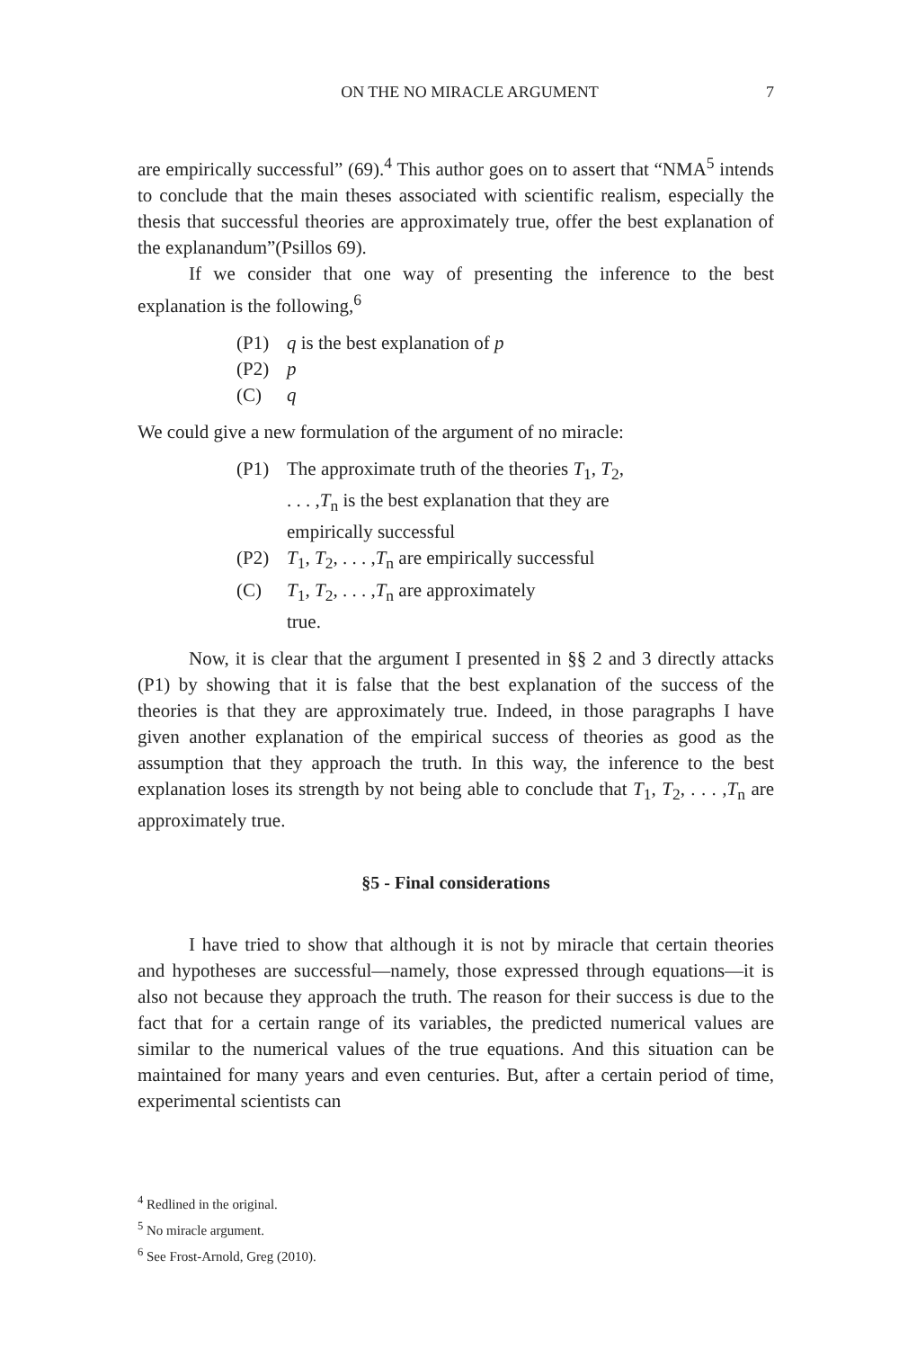ON THE NO MIRACLE ARGUMENT 7
are empirically successful” (69).<sup>4</sup> This author goes on to assert that “NMA<sup>5</sup> intends to conclude that the main theses associated with scientific realism, especially the thesis that successful theories are approximately true, offer the best explanation of the explanandum”(Psillos 69).
If we consider that one way of presenting the inference to the best explanation is the following,<sup>6</sup>
(P1) q is the best explanation of p
(P2) p
(C) q
We could give a new formulation of the argument of no miracle:
(P1) The approximate truth of the theories T<sub>1</sub>, T<sub>2</sub>, . . . ,T<sub>n</sub> is the best explanation that they are empirically successful
(P2) T<sub>1</sub>, T<sub>2</sub>, . . . ,T<sub>n</sub> are empirically successful
(C) T<sub>1</sub>, T<sub>2</sub>, . . . ,T<sub>n</sub> are approximately
true.
Now, it is clear that the argument I presented in §§ 2 and 3 directly attacks (P1) by showing that it is false that the best explanation of the success of the theories is that they are approximately true. Indeed, in those paragraphs I have given another explanation of the empirical success of theories as good as the assumption that they approach the truth. In this way, the inference to the best explanation loses its strength by not being able to conclude that T<sub>1</sub>, T<sub>2</sub>, . . . ,T<sub>n</sub> are approximately true.
§5 - Final considerations
I have tried to show that although it is not by miracle that certain theories and hypotheses are successful—namely, those expressed through equations—it is also not because they approach the truth. The reason for their success is due to the fact that for a certain range of its variables, the predicted numerical values are similar to the numerical values of the true equations. And this situation can be maintained for many years and even centuries. But, after a certain period of time, experimental scientists can
<sup>4</sup> Redlined in the original.
<sup>5</sup> No miracle argument.
<sup>6</sup> See Frost-Arnold, Greg (2010).